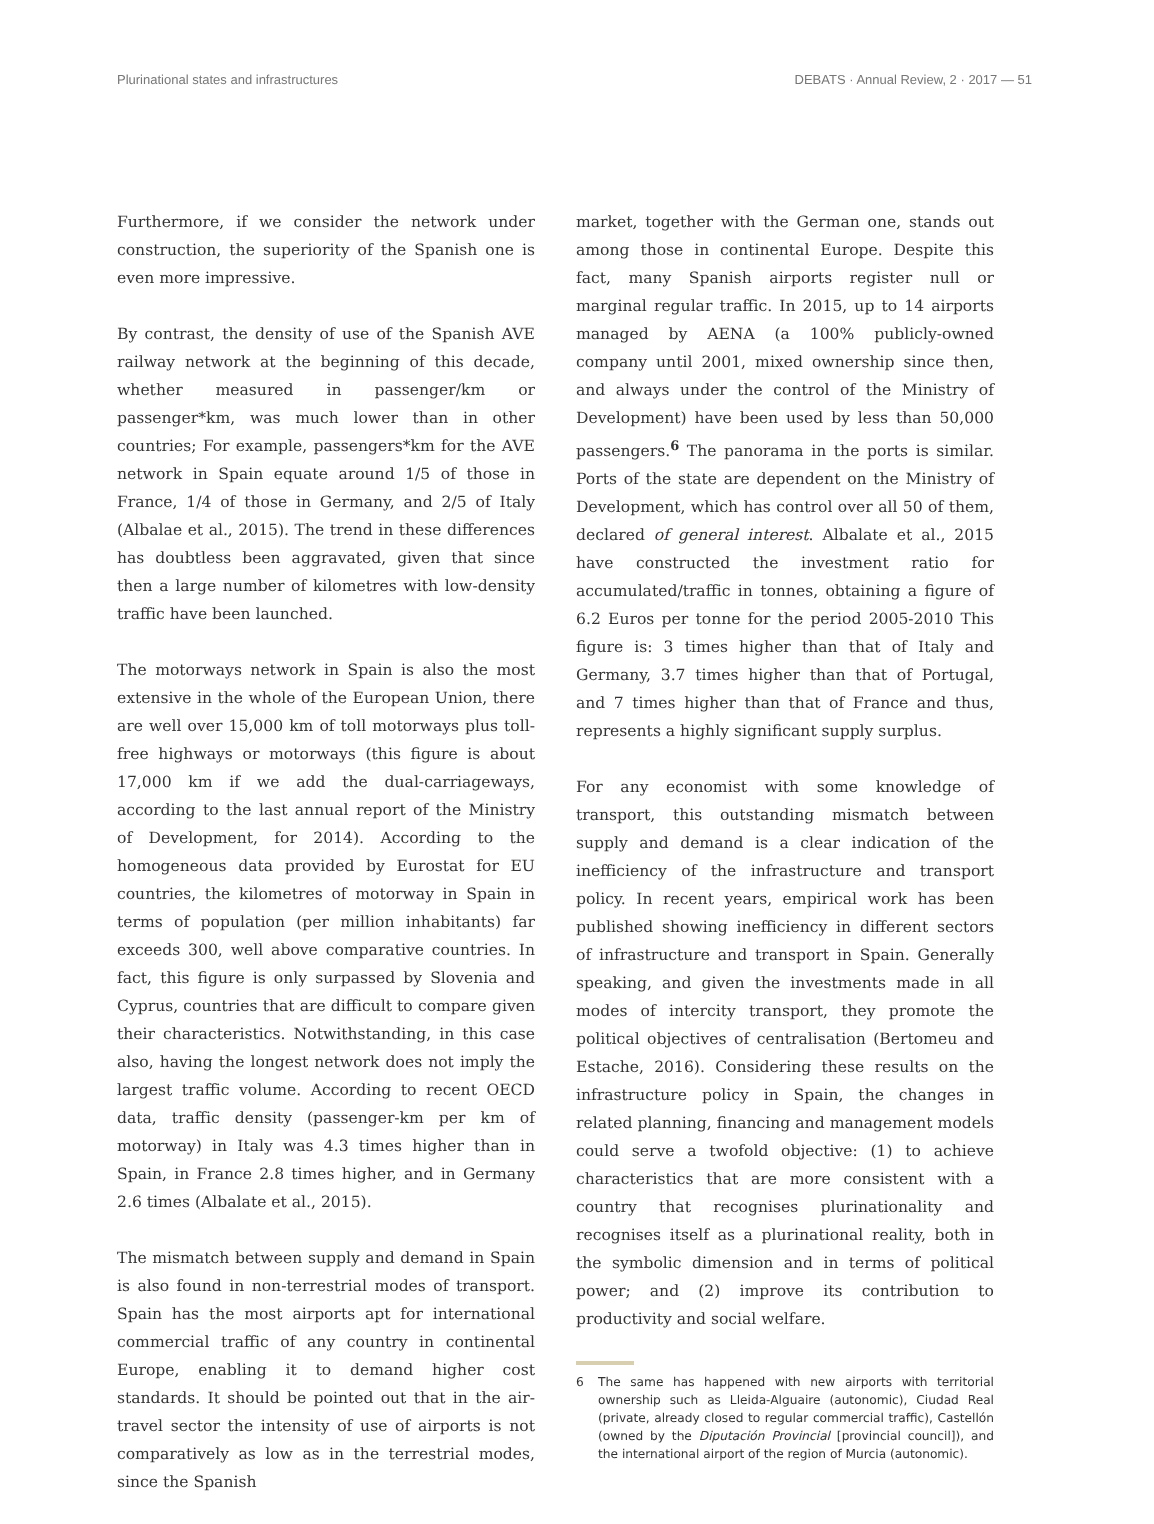Plurinational states and infrastructures
DEBATS · Annual Review, 2 · 2017 — 51
Furthermore, if we consider the network under construction, the superiority of the Spanish one is even more impressive.
By contrast, the density of use of the Spanish AVE railway network at the beginning of this decade, whether measured in passenger/km or passenger*km, was much lower than in other countries; For example, passengers*km for the AVE network in Spain equate around 1/5 of those in France, 1/4 of those in Germany, and 2/5 of Italy (Albalae et al., 2015). The trend in these differences has doubtless been aggravated, given that since then a large number of kilometres with low-density traffic have been launched.
The motorways network in Spain is also the most extensive in the whole of the European Union, there are well over 15,000 km of toll motorways plus toll-free highways or motorways (this figure is about 17,000 km if we add the dual-carriageways, according to the last annual report of the Ministry of Development, for 2014). According to the homogeneous data provided by Eurostat for EU countries, the kilometres of motorway in Spain in terms of population (per million inhabitants) far exceeds 300, well above comparative countries. In fact, this figure is only surpassed by Slovenia and Cyprus, countries that are difficult to compare given their characteristics. Notwithstanding, in this case also, having the longest network does not imply the largest traffic volume. According to recent OECD data, traffic density (passenger-km per km of motorway) in Italy was 4.3 times higher than in Spain, in France 2.8 times higher, and in Germany 2.6 times (Albalate et al., 2015).
The mismatch between supply and demand in Spain is also found in non-terrestrial modes of transport. Spain has the most airports apt for international commercial traffic of any country in continental Europe, enabling it to demand higher cost standards. It should be pointed out that in the air-travel sector the intensity of use of airports is not comparatively as low as in the terrestrial modes, since the Spanish
market, together with the German one, stands out among those in continental Europe. Despite this fact, many Spanish airports register null or marginal regular traffic. In 2015, up to 14 airports managed by AENA (a 100% publicly-owned company until 2001, mixed ownership since then, and always under the control of the Ministry of Development) have been used by less than 50,000 passengers.<sup>6</sup> The panorama in the ports is similar. Ports of the state are dependent on the Ministry of Development, which has control over all 50 of them, declared of general interest. Albalate et al., 2015 have constructed the investment ratio for accumulated/traffic in tonnes, obtaining a figure of 6.2 Euros per tonne for the period 2005-2010 This figure is: 3 times higher than that of Italy and Germany, 3.7 times higher than that of Portugal, and 7 times higher than that of France and thus, represents a highly significant supply surplus.
For any economist with some knowledge of transport, this outstanding mismatch between supply and demand is a clear indication of the inefficiency of the infrastructure and transport policy. In recent years, empirical work has been published showing inefficiency in different sectors of infrastructure and transport in Spain. Generally speaking, and given the investments made in all modes of intercity transport, they promote the political objectives of centralisation (Bertomeu and Estache, 2016). Considering these results on the infrastructure policy in Spain, the changes in related planning, financing and management models could serve a twofold objective: (1) to achieve characteristics that are more consistent with a country that recognises plurinationality and recognises itself as a plurinational reality, both in the symbolic dimension and in terms of political power; and (2) improve its contribution to productivity and social welfare.
6 The same has happened with new airports with territorial ownership such as Lleida-Alguaire (autonomic), Ciudad Real (private, already closed to regular commercial traffic), Castellón (owned by the Diputación Provincial [provincial council]), and the international airport of the region of Murcia (autonomic).